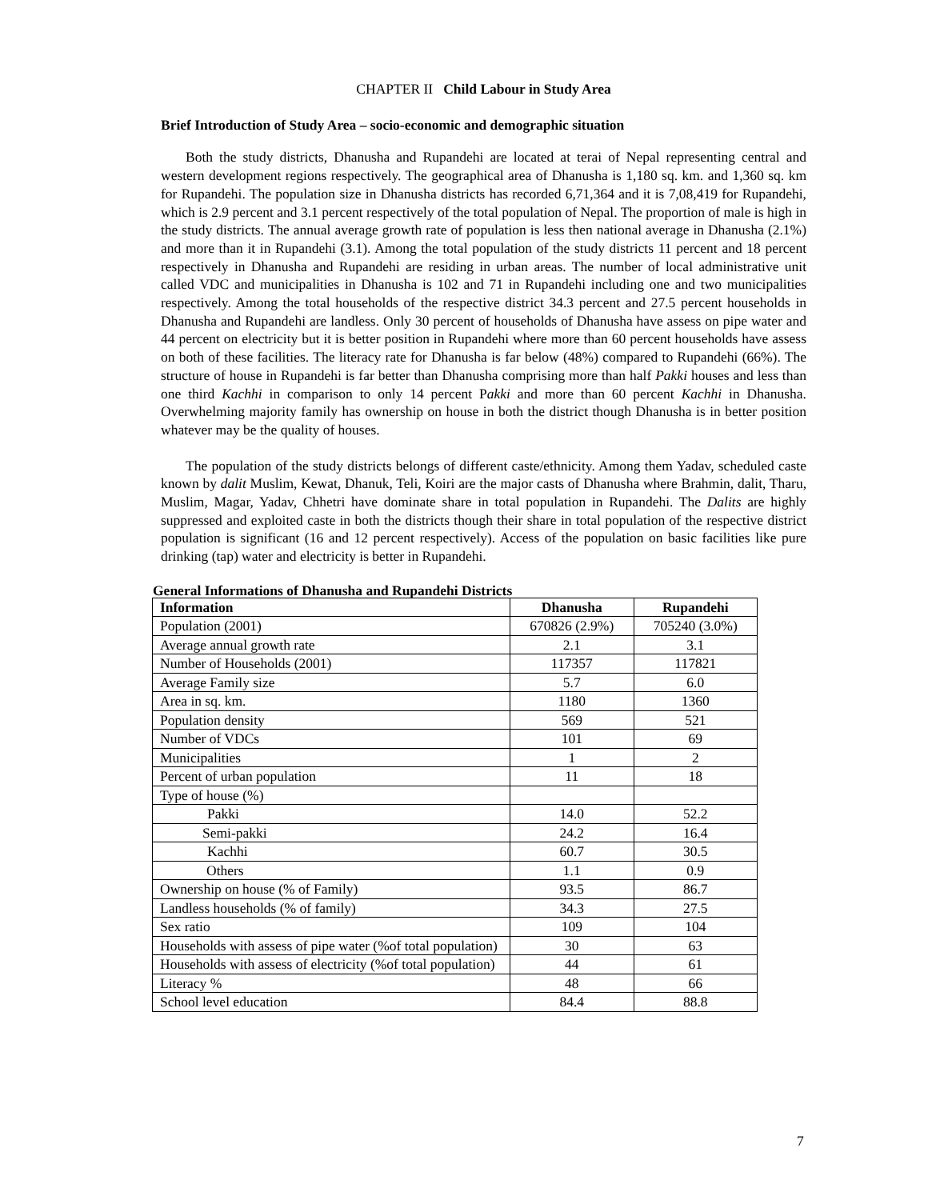CHAPTER II Child Labour in Study Area
Brief Introduction of Study Area – socio-economic and demographic situation
Both the study districts, Dhanusha and Rupandehi are located at terai of Nepal representing central and western development regions respectively. The geographical area of Dhanusha is 1,180 sq. km. and 1,360 sq. km for Rupandehi. The population size in Dhanusha districts has recorded 6,71,364 and it is 7,08,419 for Rupandehi, which is 2.9 percent and 3.1 percent respectively of the total population of Nepal. The proportion of male is high in the study districts. The annual average growth rate of population is less then national average in Dhanusha (2.1%) and more than it in Rupandehi (3.1). Among the total population of the study districts 11 percent and 18 percent respectively in Dhanusha and Rupandehi are residing in urban areas. The number of local administrative unit called VDC and municipalities in Dhanusha is 102 and 71 in Rupandehi including one and two municipalities respectively. Among the total households of the respective district 34.3 percent and 27.5 percent households in Dhanusha and Rupandehi are landless. Only 30 percent of households of Dhanusha have assess on pipe water and 44 percent on electricity but it is better position in Rupandehi where more than 60 percent households have assess on both of these facilities. The literacy rate for Dhanusha is far below (48%) compared to Rupandehi (66%). The structure of house in Rupandehi is far better than Dhanusha comprising more than half Pakki houses and less than one third Kachhi in comparison to only 14 percent Pakki and more than 60 percent Kachhi in Dhanusha. Overwhelming majority family has ownership on house in both the district though Dhanusha is in better position whatever may be the quality of houses.
The population of the study districts belongs of different caste/ethnicity. Among them Yadav, scheduled caste known by dalit Muslim, Kewat, Dhanuk, Teli, Koiri are the major casts of Dhanusha where Brahmin, dalit, Tharu, Muslim, Magar, Yadav, Chhetri have dominate share in total population in Rupandehi. The Dalits are highly suppressed and exploited caste in both the districts though their share in total population of the respective district population is significant (16 and 12 percent respectively). Access of the population on basic facilities like pure drinking (tap) water and electricity is better in Rupandehi.
General Informations of Dhanusha and Rupandehi Districts
| Information | Dhanusha | Rupandehi |
| --- | --- | --- |
| Population (2001) | 670826 (2.9%) | 705240 (3.0%) |
| Average annual growth rate | 2.1 | 3.1 |
| Number of Households (2001) | 117357 | 117821 |
| Average Family size | 5.7 | 6.0 |
| Area in sq. km. | 1180 | 1360 |
| Population density | 569 | 521 |
| Number of VDCs | 101 | 69 |
| Municipalities | 1 | 2 |
| Percent of urban population | 11 | 18 |
| Type of house (%) | | |
| Pakki | 14.0 | 52.2 |
| Semi-pakki | 24.2 | 16.4 |
| Kachhi | 60.7 | 30.5 |
| Others | 1.1 | 0.9 |
| Ownership on house (% of Family) | 93.5 | 86.7 |
| Landless households (% of family) | 34.3 | 27.5 |
| Sex ratio | 109 | 104 |
| Households with assess of pipe water (%of total population) | 30 | 63 |
| Households with assess of electricity (%of total population) | 44 | 61 |
| Literacy % | 48 | 66 |
| School level education | 84.4 | 88.8 |
7